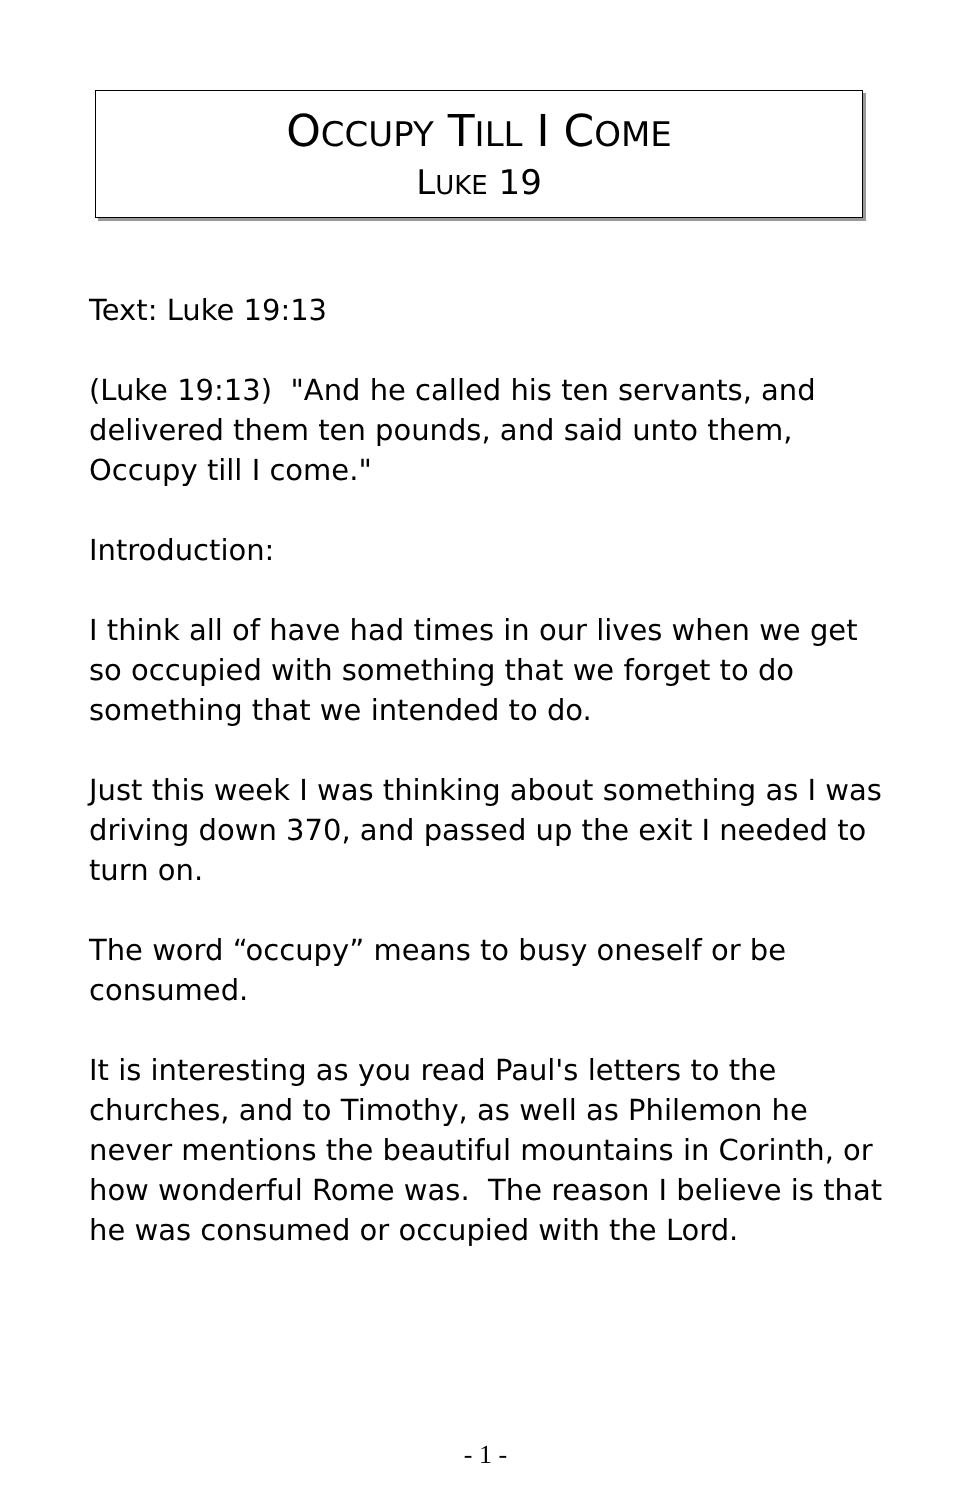OCCUPY TILL I COME
LUKE 19
Text: Luke 19:13
(Luke 19:13) "And he called his ten servants, and delivered them ten pounds, and said unto them, Occupy till I come."
Introduction:
I think all of have had times in our lives when we get so occupied with something that we forget to do something that we intended to do.
Just this week I was thinking about something as I was driving down 370, and passed up the exit I needed to turn on.
The word “occupy” means to busy oneself or be consumed.
It is interesting as you read Paul's letters to the churches, and to Timothy, as well as Philemon he never mentions the beautiful mountains in Corinth, or how wonderful Rome was. The reason I believe is that he was consumed or occupied with the Lord.
- 1 -